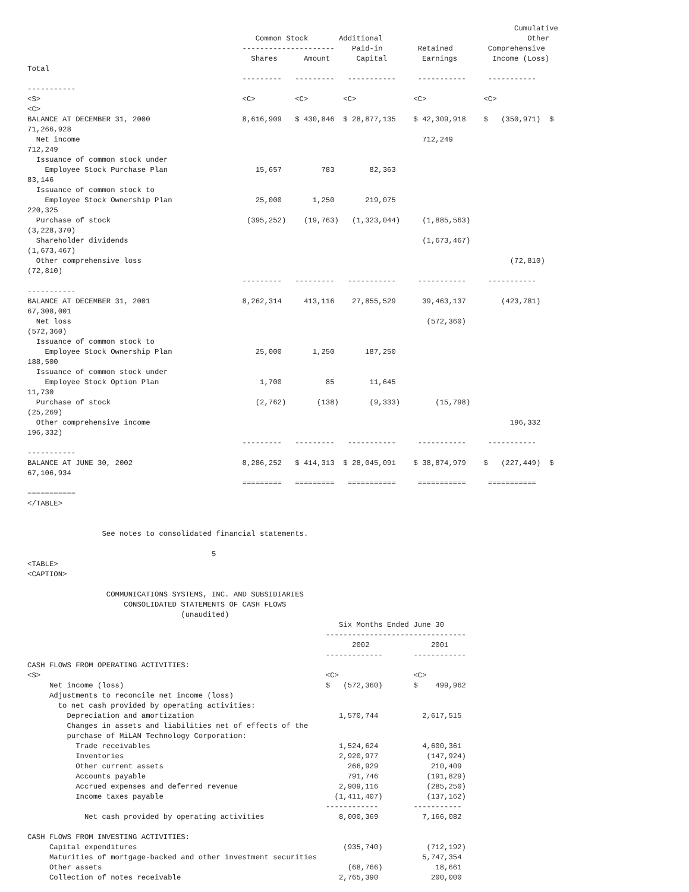Cumulative
                                                    Common Stock       Additional                                 Other
                                                 ---------------------    Paid-in        Retained        Comprehensive
                                                   Shares      Amount      Capital        Earnings        Income (Loss)
Total
                                                 ---------   ---------   -----------     -----------     -----------
-----------
<S>                                              <C>         <C>        <C>             <C>             <C>
<C>
BALANCE AT DECEMBER 31, 2000                     8,616,909   $ 430,846  $ 28,877,135    $ 42,309,918    $   (350,971)  $
71,266,928
  Net income                                                                              712,249
712,249
  Issuance of common stock under
    Employee Stock Purchase Plan                    15,657         783        82,363
83,146
  Issuance of common stock to
    Employee Stock Ownership Plan                   25,000       1,250       219,075
220,325
  Purchase of stock                               (395,252)    (19,763)   (1,323,044)     (1,885,563)
(3,228,370)
  Shareholder dividends                                                                   (1,673,467)
(1,673,467)
  Other comprehensive loss                                                                                    (72,810)
(72,810)
                                                 ---------   ---------   -----------     -----------     -----------
-----------
BALANCE AT DECEMBER 31, 2001                     8,262,314     413,116    27,855,529      39,463,137        (423,781)
67,308,001
  Net loss                                                                                 (572,360)
(572,360)
  Issuance of common stock to
    Employee Stock Ownership Plan                   25,000       1,250       187,250
188,500
  Issuance of common stock under
    Employee Stock Option Plan                       1,700          85        11,645
11,730
  Purchase of stock                                 (2,762)       (138)       (9,333)        (15,798)
(25,269)
  Other comprehensive income                                                                                  196,332
196,332)
                                                 ---------   ---------   -----------     -----------     -----------
-----------
BALANCE AT JUNE 30, 2002                         8,286,252   $ 414,313  $ 28,045,091    $ 38,874,979    $   (227,449)  $
67,106,934
                                                 =========   =========   ===========     ===========     ===========
===========
</TABLE>


                 See notes to consolidated financial statements.

                                          5
<TABLE>
<CAPTION>

                  COMMUNICATIONS SYSTEMS, INC. AND SUBSIDIARIES
                      CONSOLIDATED STATEMENTS OF CASH FLOWS
                                   (unaudited)
                                                                       Six Months Ended June 30
                                                                    --------------------------------
                                                                          2002              2001
                                                                    -------------       ------------
CASH FLOWS FROM OPERATING ACTIVITIES:
<S>                                                                 <C>                 <C>
     Net income (loss)                                              $   (572,360)       $    499,962
     Adjustments to reconcile net income (loss)
       to net cash provided by operating activities:
         Depreciation and amortization                                 1,570,744          2,617,515
         Changes in assets and liabilities net of effects of the
         purchase of MiLAN Technology Corporation:
           Trade receivables                                           1,524,624          4,600,361
           Inventories                                                 2,920,977           (147,924)
           Other current assets                                          266,929            210,409
           Accounts payable                                              791,746           (191,829)
           Accrued expenses and deferred revenue                       2,909,116           (285,250)
           Income taxes payable                                       (1,411,407)          (137,162)
                                                                    ------------        -----------
             Net cash provided by operating activities                 8,000,369          7,166,082

CASH FLOWS FROM INVESTING ACTIVITIES:
     Capital expenditures                                               (935,740)          (712,192)
     Maturities of mortgage-backed and other investment securities                        5,747,354
     Other assets                                                        (68,766)            18,661
     Collection of notes receivable                                    2,765,390            200,000